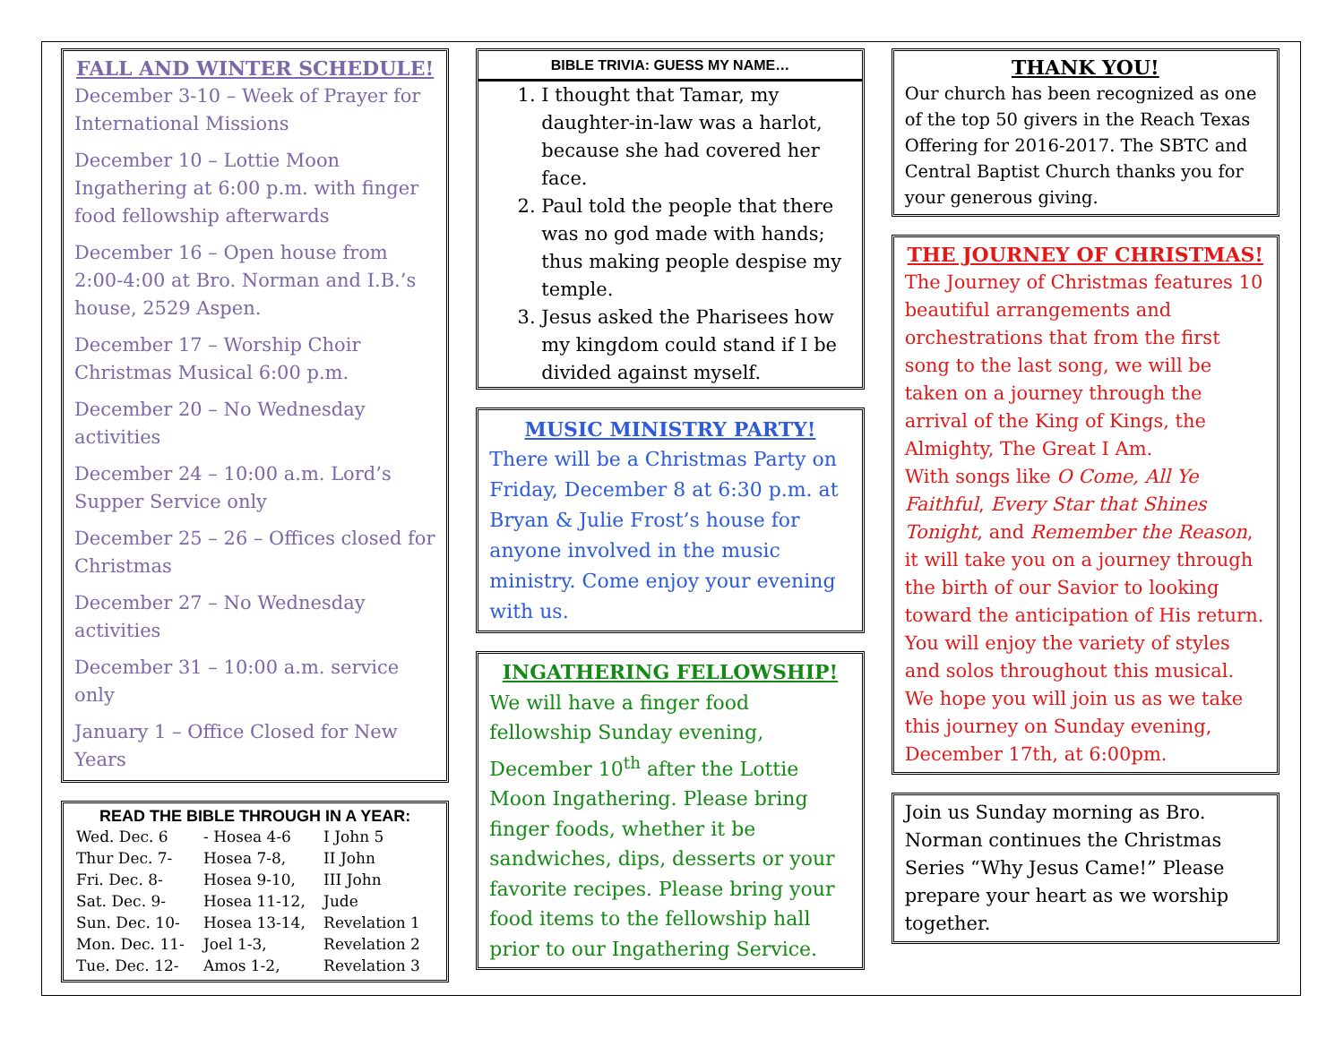FALL AND WINTER SCHEDULE!
December 3-10 – Week of Prayer for International Missions
December 10 – Lottie Moon Ingathering at 6:00 p.m. with finger food fellowship afterwards
December 16 – Open house from 2:00-4:00 at Bro. Norman and I.B.’s house, 2529 Aspen.
December 17 – Worship Choir Christmas Musical 6:00 p.m.
December 20 – No Wednesday activities
December 24 – 10:00 a.m. Lord’s Supper Service only
December 25 – 26 – Offices closed for Christmas
December 27 – No Wednesday activities
December 31 – 10:00 a.m. service only
January 1 – Office Closed for New Years
READ THE BIBLE THROUGH IN A YEAR:
| Wed. Dec. 6 | - Hosea 4-6 | I John 5 |
| Thur Dec. 7- | Hosea 7-8, | II John |
| Fri. Dec. 8- | Hosea 9-10, | III John |
| Sat. Dec. 9- | Hosea 11-12, | Jude |
| Sun. Dec. 10- | Hosea 13-14, | Revelation 1 |
| Mon. Dec. 11- | Joel 1-3, | Revelation 2 |
| Tue. Dec. 12- | Amos 1-2, | Revelation 3 |
BIBLE TRIVIA: GUESS MY NAME…
1. I thought that Tamar, my daughter-in-law was a harlot, because she had covered her face.
2. Paul told the people that there was no god made with hands; thus making people despise my temple.
3. Jesus asked the Pharisees how my kingdom could stand if I be divided against myself.
MUSIC MINISTRY PARTY!
There will be a Christmas Party on Friday, December 8 at 6:30 p.m. at Bryan & Julie Frost’s house for anyone involved in the music ministry. Come enjoy your evening with us.
INGATHERING FELLOWSHIP!
We will have a finger food fellowship Sunday evening, December 10<sup>th</sup> after the Lottie Moon Ingathering. Please bring finger foods, whether it be sandwiches, dips, desserts or your favorite recipes. Please bring your food items to the fellowship hall prior to our Ingathering Service.
THANK YOU!
Our church has been recognized as one of the top 50 givers in the Reach Texas Offering for 2016-2017. The SBTC and Central Baptist Church thanks you for your generous giving.
THE JOURNEY OF CHRISTMAS!
The Journey of Christmas features 10 beautiful arrangements and orchestrations that from the first song to the last song, we will be taken on a journey through the arrival of the King of Kings, the Almighty, The Great I Am.
With songs like O Come, All Ye Faithful, Every Star that Shines Tonight, and Remember the Reason, it will take you on a journey through the birth of our Savior to looking toward the anticipation of His return. You will enjoy the variety of styles and solos throughout this musical.
We hope you will join us as we take this journey on Sunday evening, December 17th, at 6:00pm.
Join us Sunday morning as Bro. Norman continues the Christmas Series “Why Jesus Came!” Please prepare your heart as we worship together.